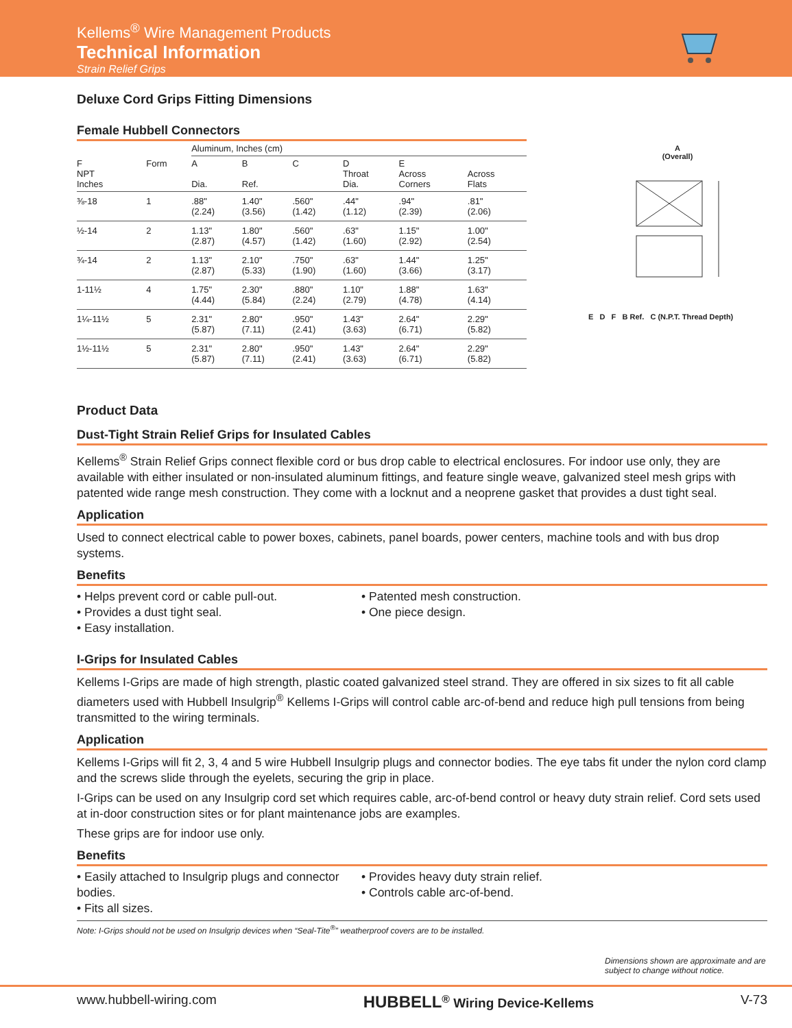Kellems<sup>®</sup> Wire Management Products
Technical Information
Strain Relief Grips
Deluxe Cord Grips Fitting Dimensions
Female Hubbell Connectors
| | | Aluminum, Inches (cm) | | | | | |
| --- | --- | --- | --- | --- | --- | --- | --- |
| F NPT Inches | Form | A Dia. | B Ref. | C | D Throat Dia. | E Across Corners | Across Flats |
| ⅜-18 | 1 | .88" (2.24) | 1.40" (3.56) | .560" (1.42) | .44" (1.12) | .94" (2.39) | .81" (2.06) |
| ½-14 | 2 | 1.13" (2.87) | 1.80" (4.57) | .560" (1.42) | .63" (1.60) | 1.15" (2.92) | 1.00" (2.54) |
| ¾-14 | 2 | 1.13" (2.87) | 2.10" (5.33) | .750" (1.90) | .63" (1.60) | 1.44" (3.66) | 1.25" (3.17) |
| 1-11½ | 4 | 1.75" (4.44) | 2.30" (5.84) | .880" (2.24) | 1.10" (2.79) | 1.88" (4.78) | 1.63" (4.14) |
| 1¼-11½ | 5 | 2.31" (5.87) | 2.80" (7.11) | .950" (2.41) | 1.43" (3.63) | 2.64" (6.71) | 2.29" (5.82) |
| 1½-11½ | 5 | 2.31" (5.87) | 2.80" (7.11) | .950" (2.41) | 1.43" (3.63) | 2.64" (6.71) | 2.29" (5.82) |
A
(Overall)
E D F B Ref. C (N.P.T. Thread Depth)
Product Data
Dust-Tight Strain Relief Grips for Insulated Cables
Kellems<sup>®</sup> Strain Relief Grips connect flexible cord or bus drop cable to electrical enclosures. For indoor use only, they are available with either insulated or non-insulated aluminum fittings, and feature single weave, galvanized steel mesh grips with patented wide range mesh construction. They come with a locknut and a neoprene gasket that provides a dust tight seal.
Application
Used to connect electrical cable to power boxes, cabinets, panel boards, power centers, machine tools and with bus drop systems.
Benefits
• Helps prevent cord or cable pull-out.
• Provides a dust tight seal.
• Easy installation.
• Patented mesh construction.
• One piece design.
I-Grips for Insulated Cables
Kellems I-Grips are made of high strength, plastic coated galvanized steel strand. They are offered in six sizes to fit all cable diameters used with Hubbell Insulgrip<sup>®</sup> Kellems I-Grips will control cable arc-of-bend and reduce high pull tensions from being transmitted to the wiring terminals.
Application
Kellems I-Grips will fit 2, 3, 4 and 5 wire Hubbell Insulgrip plugs and connector bodies. The eye tabs fit under the nylon cord clamp and the screws slide through the eyelets, securing the grip in place.
I-Grips can be used on any Insulgrip cord set which requires cable, arc-of-bend control or heavy duty strain relief. Cord sets used at in-door construction sites or for plant maintenance jobs are examples.
These grips are for indoor use only.
Benefits
• Easily attached to Insulgrip plugs and connector bodies.
• Fits all sizes.
• Provides heavy duty strain relief.
• Controls cable arc-of-bend.
Note: I-Grips should not be used on Insulgrip devices when “Seal-Tite<sup>®</sup>” weatherproof covers are to be installed.
Dimensions shown are approximate and are subject to change without notice.
www.hubbell-wiring.com HUBBELL<sup>®</sup> Wiring Device-Kellems V-73